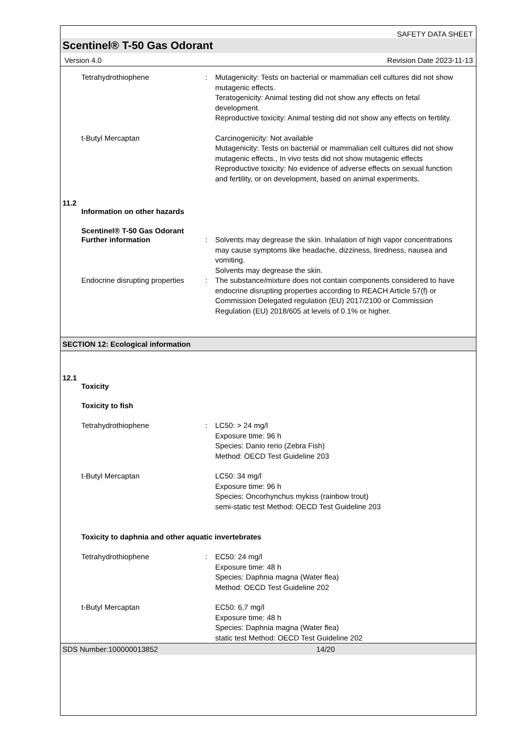SAFETY DATA SHEET
Scentinel® T-50 Gas Odorant
Version 4.0 Revision Date 2023-11-13
Tetrahydrothiophene : Mutagenicity: Tests on bacterial or mammalian cell cultures did not show mutagenic effects.
Teratogenicity: Animal testing did not show any effects on fetal development.
Reproductive toxicity: Animal testing did not show any effects on fertility.
t-Butyl Mercaptan Carcinogenicity: Not available
Mutagenicity: Tests on bacterial or mammalian cell cultures did not show mutagenic effects., In vivo tests did not show mutagenic effects
Reproductive toxicity: No evidence of adverse effects on sexual function and fertility, or on development, based on animal experiments.
11.2
Information on other hazards
Scentinel® T-50 Gas Odorant
Further information : Solvents may degrease the skin. Inhalation of high vapor concentrations may cause symptoms like headache, dizziness, tiredness, nausea and vomiting.
Solvents may degrease the skin.
Endocrine disrupting properties
: The substance/mixture does not contain components considered to have endocrine disrupting properties according to REACH Article 57(f) or Commission Delegated regulation (EU) 2017/2100 or Commission Regulation (EU) 2018/605 at levels of 0.1% or higher.
SECTION 12: Ecological information
12.1
Toxicity
Toxicity to fish
Tetrahydrothiophene : LC50: > 24 mg/l
Exposure time: 96 h
Species: Danio rerio (Zebra Fish)
Method: OECD Test Guideline 203
t-Butyl Mercaptan LC50: 34 mg/l
Exposure time: 96 h
Species: Oncorhynchus mykiss (rainbow trout)
semi-static test Method: OECD Test Guideline 203
Toxicity to daphnia and other aquatic invertebrates
Tetrahydrothiophene : EC50: 24 mg/l
Exposure time: 48 h
Species: Daphnia magna (Water flea)
Method: OECD Test Guideline 202
t-Butyl Mercaptan EC50: 6,7 mg/l
Exposure time: 48 h
Species: Daphnia magna (Water flea)
static test Method: OECD Test Guideline 202
SDS Number:100000013852 14/20